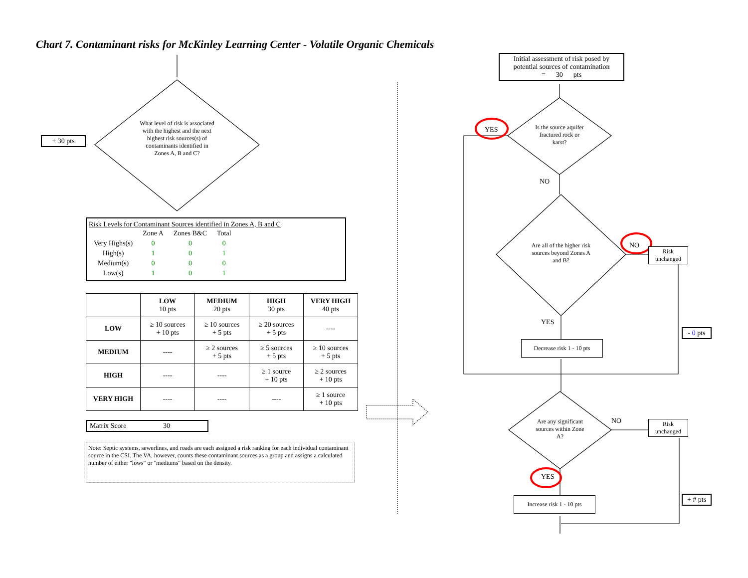Chart 7. Contaminant risks for McKinley Learning Center - Volatile Organic Chemicals
+ 30 pts
What level of risk is associated with the highest and the next highest risk sources(s) of contaminants identified in Zones A, B and C?
Risk Levels for Contaminant Sources identified in Zones A, B and C
| | Zone A | Zones B&C | Total |
| Very Highs(s) | 0 | 0 | 0 |
| High(s) | 1 | 0 | 1 |
| Medium(s) | 0 | 0 | 0 |
| Low(s) | 1 | 0 | 1 |
| | LOW 10 pts | MEDIUM 20 pts | HIGH 30 pts | VERY HIGH 40 pts |
| --- | --- | --- | --- | --- |
| LOW | ≥ 10 sources + 10 pts | ≥ 10 sources + 5 pts | ≥ 20 sources + 5 pts | ---- |
| MEDIUM | ---- | ≥ 2 sources + 5 pts | ≥ 5 sources + 5 pts | ≥ 10 sources + 5 pts |
| HIGH | ---- | ---- | ≥ 1 source + 10 pts | ≥ 2 sources + 10 pts |
| VERY HIGH | ---- | ---- | ---- | ≥ 1 source + 10 pts |
Matrix Score 30
Note: Septic systems, sewerlines, and roads are each assigned a risk ranking for each individual contaminant source in the CSI. The VA, however, counts these contaminant sources as a group and assigns a calculated number of either "lows" or "mediums" based on the density.
Initial assessment of risk posed by potential sources of contamination
= 30 pts
YES
Is the source aquifer fractured rock or karst?
NO
Are all of the higher risk sources beyond Zones A and B?
NO
Risk unchanged
YES
- 0 pts
Decrease risk 1 - 10 pts
Are any significant sources within Zone A?
NO
Risk unchanged
YES
+ # pts
Increase risk 1 - 10 pts